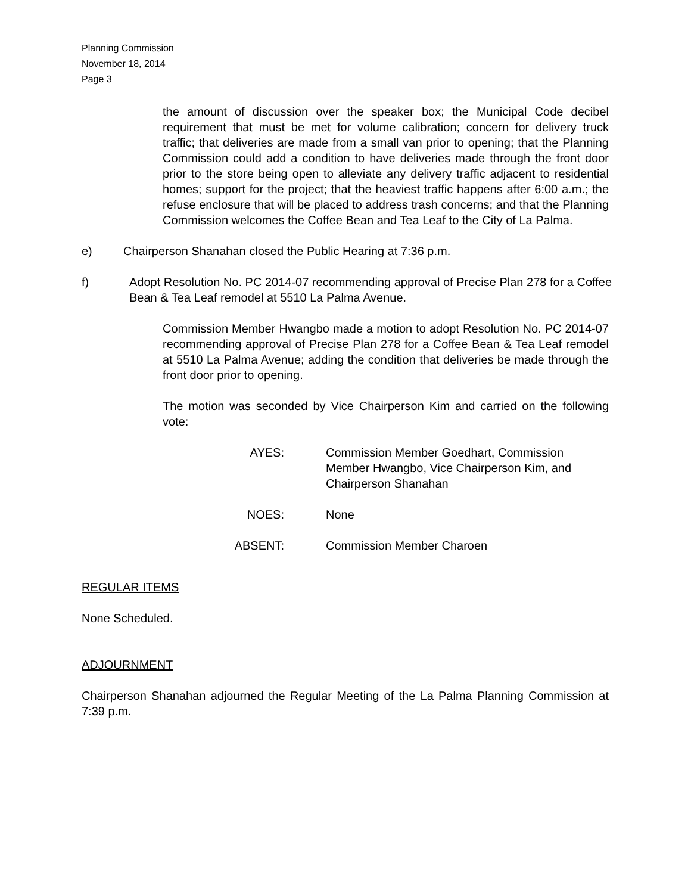Planning Commission
November 18, 2014
Page 3
the amount of discussion over the speaker box; the Municipal Code decibel requirement that must be met for volume calibration; concern for delivery truck traffic; that deliveries are made from a small van prior to opening; that the Planning Commission could add a condition to have deliveries made through the front door prior to the store being open to alleviate any delivery traffic adjacent to residential homes; support for the project; that the heaviest traffic happens after 6:00 a.m.; the refuse enclosure that will be placed to address trash concerns; and that the Planning Commission welcomes the Coffee Bean and Tea Leaf to the City of La Palma.
e) Chairperson Shanahan closed the Public Hearing at 7:36 p.m.
f) Adopt Resolution No. PC 2014-07 recommending approval of Precise Plan 278 for a Coffee Bean & Tea Leaf remodel at 5510 La Palma Avenue.
Commission Member Hwangbo made a motion to adopt Resolution No. PC 2014-07 recommending approval of Precise Plan 278 for a Coffee Bean & Tea Leaf remodel at 5510 La Palma Avenue; adding the condition that deliveries be made through the front door prior to opening.
The motion was seconded by Vice Chairperson Kim and carried on the following vote:
AYES: Commission Member Goedhart, Commission Member Hwangbo, Vice Chairperson Kim, and Chairperson Shanahan
NOES: None
ABSENT: Commission Member Charoen
REGULAR ITEMS
None Scheduled.
ADJOURNMENT
Chairperson Shanahan adjourned the Regular Meeting of the La Palma Planning Commission at 7:39 p.m.